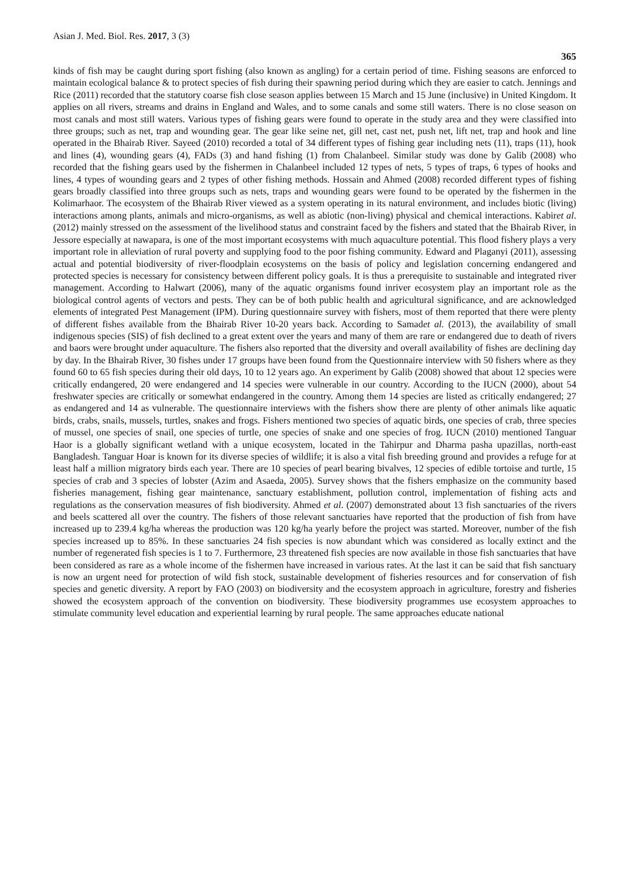Asian J. Med. Biol. Res. 2017, 3 (3) 365
kinds of fish may be caught during sport fishing (also known as angling) for a certain period of time. Fishing seasons are enforced to maintain ecological balance & to protect species of fish during their spawning period during which they are easier to catch. Jennings and Rice (2011) recorded that the statutory coarse fish close season applies between 15 March and 15 June (inclusive) in United Kingdom. It applies on all rivers, streams and drains in England and Wales, and to some canals and some still waters. There is no close season on most canals and most still waters. Various types of fishing gears were found to operate in the study area and they were classified into three groups; such as net, trap and wounding gear. The gear like seine net, gill net, cast net, push net, lift net, trap and hook and line operated in the Bhairab River. Sayeed (2010) recorded a total of 34 different types of fishing gear including nets (11), traps (11), hook and lines (4), wounding gears (4), FADs (3) and hand fishing (1) from Chalanbeel. Similar study was done by Galib (2008) who recorded that the fishing gears used by the fishermen in Chalanbeel included 12 types of nets, 5 types of traps, 6 types of hooks and lines, 4 types of wounding gears and 2 types of other fishing methods. Hossain and Ahmed (2008) recorded different types of fishing gears broadly classified into three groups such as nets, traps and wounding gears were found to be operated by the fishermen in the Kolimarhaor. The ecosystem of the Bhairab River viewed as a system operating in its natural environment, and includes biotic (living) interactions among plants, animals and micro-organisms, as well as abiotic (non-living) physical and chemical interactions. Kabiret al. (2012) mainly stressed on the assessment of the livelihood status and constraint faced by the fishers and stated that the Bhairab River, in Jessore especially at nawapara, is one of the most important ecosystems with much aquaculture potential. This flood fishery plays a very important role in alleviation of rural poverty and supplying food to the poor fishing community. Edward and Plaganyi (2011), assessing actual and potential biodiversity of river-floodplain ecosystems on the basis of policy and legislation concerning endangered and protected species is necessary for consistency between different policy goals. It is thus a prerequisite to sustainable and integrated river management. According to Halwart (2006), many of the aquatic organisms found inriver ecosystem play an important role as the biological control agents of vectors and pests. They can be of both public health and agricultural significance, and are acknowledged elements of integrated Pest Management (IPM). During questionnaire survey with fishers, most of them reported that there were plenty of different fishes available from the Bhairab River 10-20 years back. According to Samadet al. (2013), the availability of small indigenous species (SIS) of fish declined to a great extent over the years and many of them are rare or endangered due to death of rivers and baors were brought under aquaculture. The fishers also reported that the diversity and overall availability of fishes are declining day by day. In the Bhairab River, 30 fishes under 17 groups have been found from the Questionnaire interview with 50 fishers where as they found 60 to 65 fish species during their old days, 10 to 12 years ago. An experiment by Galib (2008) showed that about 12 species were critically endangered, 20 were endangered and 14 species were vulnerable in our country. According to the IUCN (2000), about 54 freshwater species are critically or somewhat endangered in the country. Among them 14 species are listed as critically endangered; 27 as endangered and 14 as vulnerable. The questionnaire interviews with the fishers show there are plenty of other animals like aquatic birds, crabs, snails, mussels, turtles, snakes and frogs. Fishers mentioned two species of aquatic birds, one species of crab, three species of mussel, one species of snail, one species of turtle, one species of snake and one species of frog. IUCN (2010) mentioned Tanguar Haor is a globally significant wetland with a unique ecosystem, located in the Tahirpur and Dharma pasha upazillas, north-east Bangladesh. Tanguar Hoar is known for its diverse species of wildlife; it is also a vital fish breeding ground and provides a refuge for at least half a million migratory birds each year. There are 10 species of pearl bearing bivalves, 12 species of edible tortoise and turtle, 15 species of crab and 3 species of lobster (Azim and Asaeda, 2005). Survey shows that the fishers emphasize on the community based fisheries management, fishing gear maintenance, sanctuary establishment, pollution control, implementation of fishing acts and regulations as the conservation measures of fish biodiversity. Ahmed et al. (2007) demonstrated about 13 fish sanctuaries of the rivers and beels scattered all over the country. The fishers of those relevant sanctuaries have reported that the production of fish from have increased up to 239.4 kg/ha whereas the production was 120 kg/ha yearly before the project was started. Moreover, number of the fish species increased up to 85%. In these sanctuaries 24 fish species is now abundant which was considered as locally extinct and the number of regenerated fish species is 1 to 7. Furthermore, 23 threatened fish species are now available in those fish sanctuaries that have been considered as rare as a whole income of the fishermen have increased in various rates. At the last it can be said that fish sanctuary is now an urgent need for protection of wild fish stock, sustainable development of fisheries resources and for conservation of fish species and genetic diversity. A report by FAO (2003) on biodiversity and the ecosystem approach in agriculture, forestry and fisheries showed the ecosystem approach of the convention on biodiversity. These biodiversity programmes use ecosystem approaches to stimulate community level education and experiential learning by rural people. The same approaches educate national